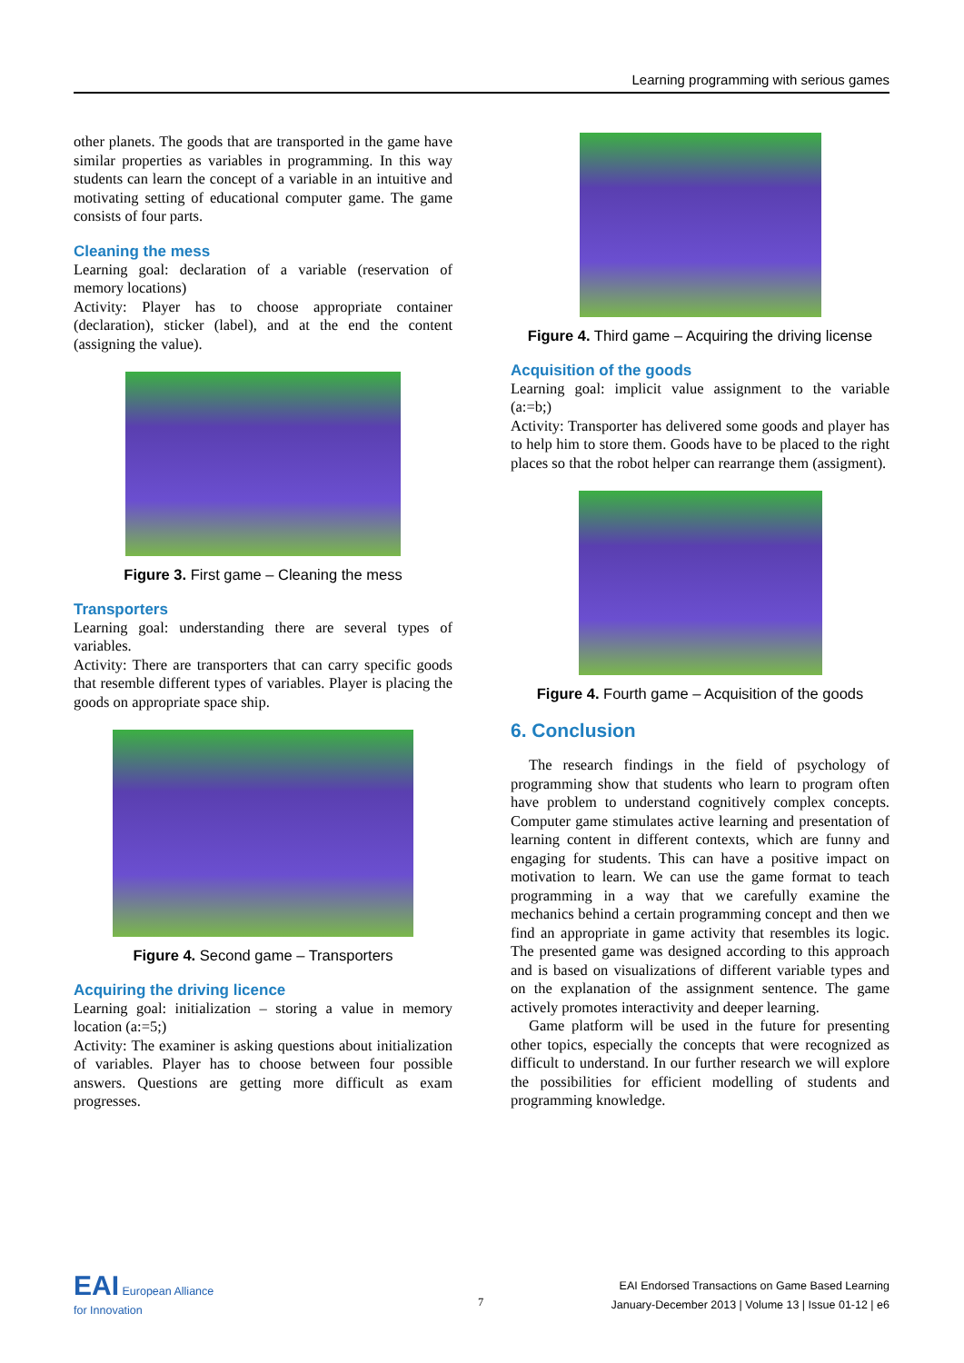Learning programming with serious games
other planets. The goods that are transported in the game have similar properties as variables in programming. In this way students can learn the concept of a variable in an intuitive and motivating setting of educational computer game. The game consists of four parts.
Cleaning the mess
Learning goal: declaration of a variable (reservation of memory locations)
Activity: Player has to choose appropriate container (declaration), sticker (label), and at the end the content (assigning the value).
Figure 3. First game – Cleaning the mess
Transporters
Learning goal: understanding there are several types of variables.
Activity: There are transporters that can carry specific goods that resemble different types of variables. Player is placing the goods on appropriate space ship.
Figure 4. Second game – Transporters
Acquiring the driving licence
Learning goal: initialization – storing a value in memory location (a:=5;)
Activity: The examiner is asking questions about initialization of variables. Player has to choose between four possible answers. Questions are getting more difficult as exam progresses.
Figure 4. Third game – Acquiring the driving license
Acquisition of the goods
Learning goal: implicit value assignment to the variable (a:=b;)
Activity: Transporter has delivered some goods and player has to help him to store them. Goods have to be placed to the right places so that the robot helper can rearrange them (assigment).
Figure 4. Fourth game – Acquisition of the goods
6. Conclusion
The research findings in the field of psychology of programming show that students who learn to program often have problem to understand cognitively complex concepts. Computer game stimulates active learning and presentation of learning content in different contexts, which are funny and engaging for students. This can have a positive impact on motivation to learn. We can use the game format to teach programming in a way that we carefully examine the mechanics behind a certain programming concept and then we find an appropriate in game activity that resembles its logic. The presented game was designed according to this approach and is based on visualizations of different variable types and on the explanation of the assignment sentence. The game actively promotes interactivity and deeper learning.
Game platform will be used in the future for presenting other topics, especially the concepts that were recognized as difficult to understand. In our further research we will explore the possibilities for efficient modelling of students and programming knowledge.
EAI European Alliance
for Innovation
7
EAI Endorsed Transactions on Game Based Learning
January-December 2013 | Volume 13 | Issue 01-12 | e6